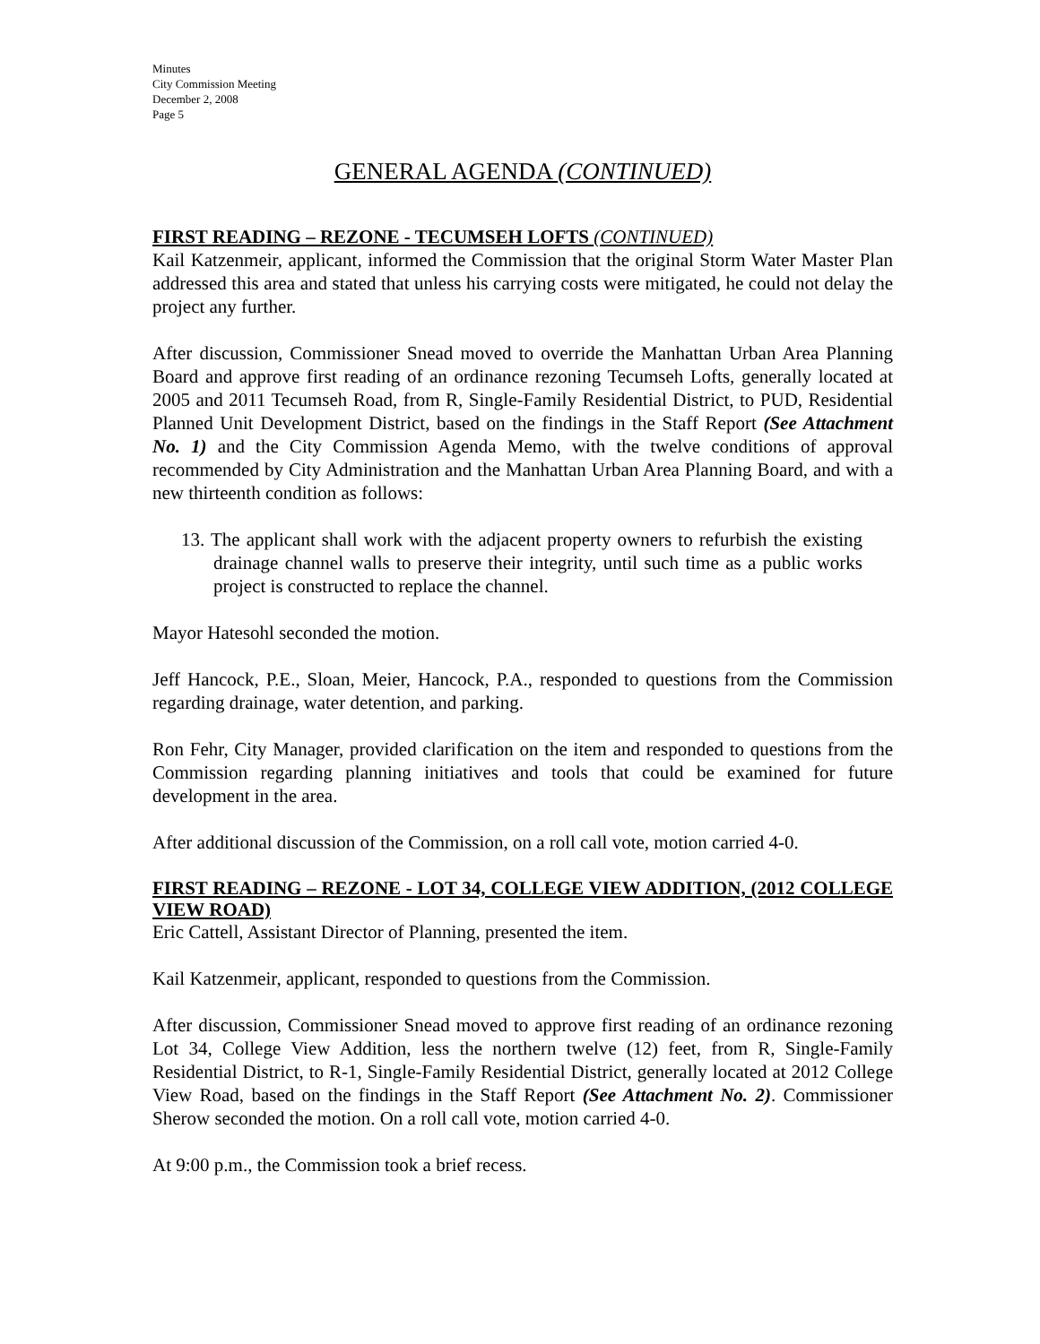Minutes
City Commission Meeting
December 2, 2008
Page 5
GENERAL AGENDA (CONTINUED)
FIRST READING – REZONE - TECUMSEH LOFTS (CONTINUED)
Kail Katzenmeir, applicant, informed the Commission that the original Storm Water Master Plan addressed this area and stated that unless his carrying costs were mitigated, he could not delay the project any further.
After discussion, Commissioner Snead moved to override the Manhattan Urban Area Planning Board and approve first reading of an ordinance rezoning Tecumseh Lofts, generally located at 2005 and 2011 Tecumseh Road, from R, Single-Family Residential District, to PUD, Residential Planned Unit Development District, based on the findings in the Staff Report (See Attachment No. 1) and the City Commission Agenda Memo, with the twelve conditions of approval recommended by City Administration and the Manhattan Urban Area Planning Board, and with a new thirteenth condition as follows:
13. The applicant shall work with the adjacent property owners to refurbish the existing drainage channel walls to preserve their integrity, until such time as a public works project is constructed to replace the channel.
Mayor Hatesohl seconded the motion.
Jeff Hancock, P.E., Sloan, Meier, Hancock, P.A., responded to questions from the Commission regarding drainage, water detention, and parking.
Ron Fehr, City Manager, provided clarification on the item and responded to questions from the Commission regarding planning initiatives and tools that could be examined for future development in the area.
After additional discussion of the Commission, on a roll call vote, motion carried 4-0.
FIRST READING – REZONE - LOT 34, COLLEGE VIEW ADDITION, (2012 COLLEGE VIEW ROAD)
Eric Cattell, Assistant Director of Planning, presented the item.
Kail Katzenmeir, applicant, responded to questions from the Commission.
After discussion, Commissioner Snead moved to approve first reading of an ordinance rezoning Lot 34, College View Addition, less the northern twelve (12) feet, from R, Single-Family Residential District, to R-1, Single-Family Residential District, generally located at 2012 College View Road, based on the findings in the Staff Report (See Attachment No. 2). Commissioner Sherow seconded the motion. On a roll call vote, motion carried 4-0.
At 9:00 p.m., the Commission took a brief recess.